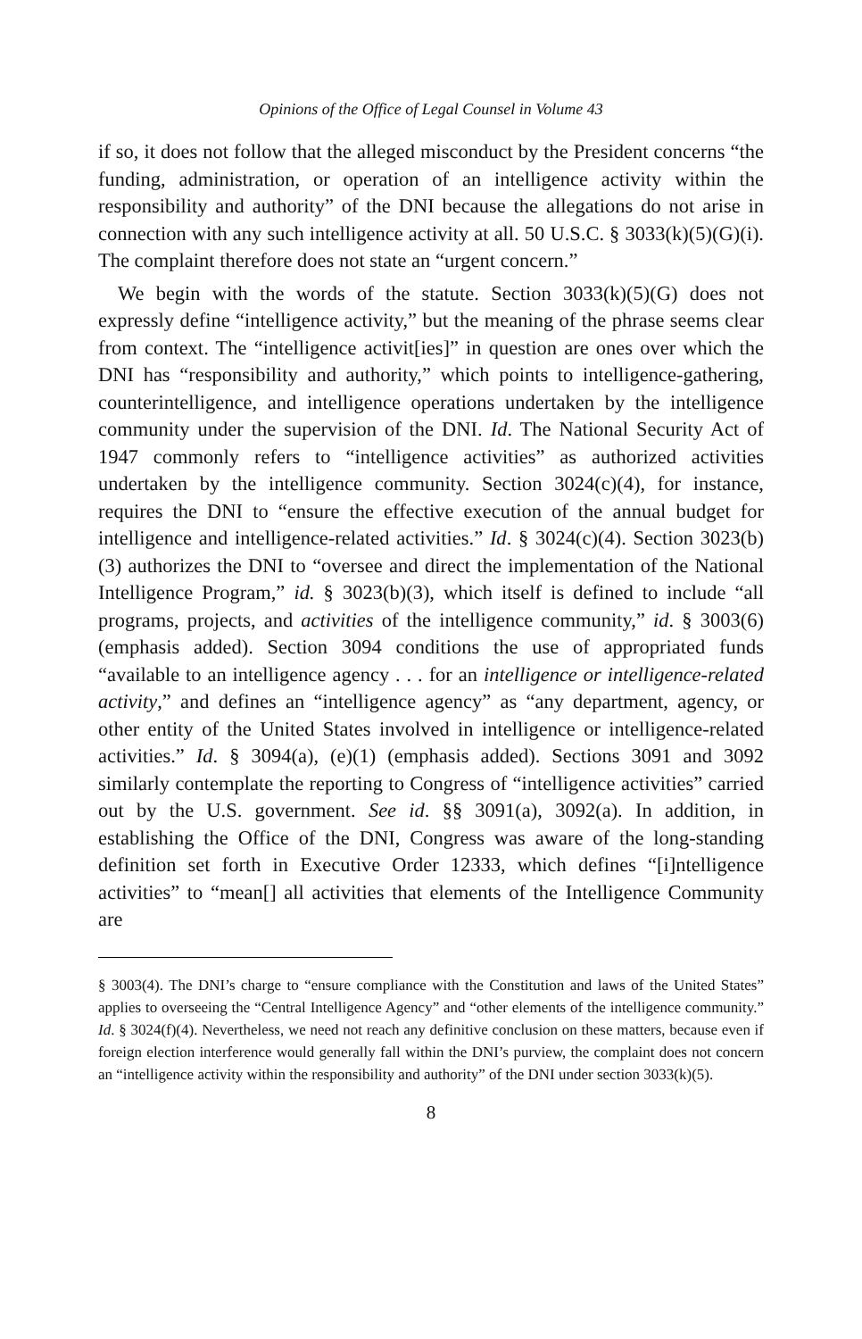Opinions of the Office of Legal Counsel in Volume 43
if so, it does not follow that the alleged misconduct by the President concerns “the funding, administration, or operation of an intelligence activity within the responsibility and authority” of the DNI because the allegations do not arise in connection with any such intelligence activity at all. 50 U.S.C. § 3033(k)(5)(G)(i). The complaint therefore does not state an “urgent concern.”
We begin with the words of the statute. Section 3033(k)(5)(G) does not expressly define “intelligence activity,” but the meaning of the phrase seems clear from context. The “intelligence activit[ies]” in question are ones over which the DNI has “responsibility and authority,” which points to intelligence-gathering, counterintelligence, and intelligence operations undertaken by the intelligence community under the supervision of the DNI. Id. The National Security Act of 1947 commonly refers to “intelligence activities” as authorized activities undertaken by the intelligence community. Section 3024(c)(4), for instance, requires the DNI to “ensure the effective execution of the annual budget for intelligence and intelligence-related activities.” Id. § 3024(c)(4). Section 3023(b)(3) authorizes the DNI to “oversee and direct the implementation of the National Intelligence Program,” id. § 3023(b)(3), which itself is defined to include “all programs, projects, and activities of the intelligence community,” id. § 3003(6) (emphasis added). Section 3094 conditions the use of appropriated funds “available to an intelligence agency . . . for an intelligence or intelligence-related activity,” and defines an “intelligence agency” as “any department, agency, or other entity of the United States involved in intelligence or intelligence-related activities.” Id. § 3094(a), (e)(1) (emphasis added). Sections 3091 and 3092 similarly contemplate the reporting to Congress of “intelligence activities” carried out by the U.S. government. See id. §§ 3091(a), 3092(a). In addition, in establishing the Office of the DNI, Congress was aware of the long-standing definition set forth in Executive Order 12333, which defines “[i]ntelligence activities” to “mean[] all activities that elements of the Intelligence Community are
§ 3003(4). The DNI’s charge to “ensure compliance with the Constitution and laws of the United States” applies to overseeing the “Central Intelligence Agency” and “other elements of the intelligence community.” Id. § 3024(f)(4). Nevertheless, we need not reach any definitive conclusion on these matters, because even if foreign election interference would generally fall within the DNI’s purview, the complaint does not concern an “intelligence activity within the responsibility and authority” of the DNI under section 3033(k)(5).
8